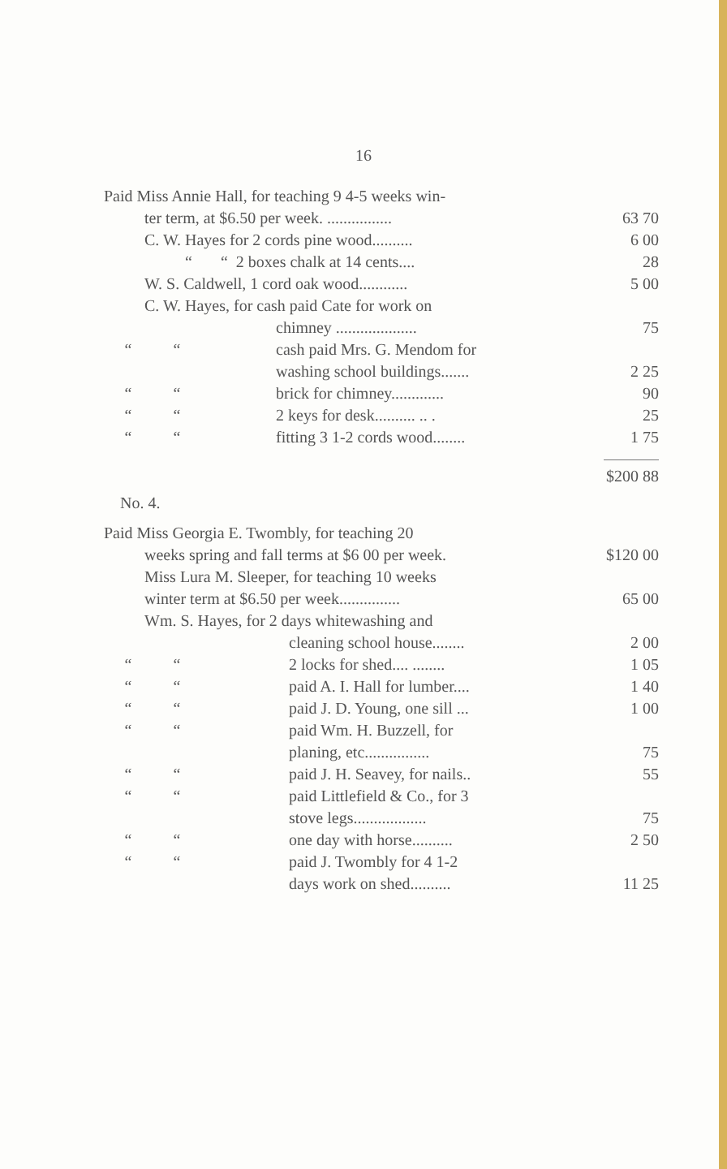16
| Paid Miss Annie Hall, for teaching 9 4-5 weeks win- | | | |
| ter term, at $6.50 per week. ................ | | | 63 70 |
| C. W. Hayes for 2 cords pine wood.......... | | | 6 00 |
| “ “ 2 boxes chalk at 14 cents.... | | | 28 |
| W. S. Caldwell, 1 cord oak wood............ | | | 5 00 |
| C. W. Hayes, for cash paid Cate for work on | | | |
| | | chimney .................... | 75 |
| “ | “ | cash paid Mrs. G. Mendom for | |
| | | washing school buildings....... | 2 25 |
| “ | “ | brick for chimney............. | 90 |
| “ | “ | 2 keys for desk.......... .. . | 25 |
| “ | “ | fitting 3 1-2 cords wood........ | 1 75 |
| | | | $200 88 |
No. 4.
| Paid Miss Georgia E. Twombly, for teaching 20 | | | |
| weeks spring and fall terms at $6 00 per week. | | | $120 00 |
| Miss Lura M. Sleeper, for teaching 10 weeks | | | |
| winter term at $6.50 per week............... | | | 65 00 |
| Wm. S. Hayes, for 2 days whitewashing and | | | |
| | | cleaning school house........ | 2 00 |
| “ | “ | 2 locks for shed.... ........ | 1 05 |
| “ | “ | paid A. I. Hall for lumber.... | 1 40 |
| “ | “ | paid J. D. Young, one sill ... | 1 00 |
| “ | “ | paid Wm. H. Buzzell, for | |
| | | planing, etc................ | 75 |
| “ | “ | paid J. H. Seavey, for nails.. | 55 |
| “ | “ | paid Littlefield & Co., for 3 | |
| | | stove legs.................. | 75 |
| “ | “ | one day with horse.......... | 2 50 |
| “ | “ | paid J. Twombly for 4 1-2 | |
| | | days work on shed.......... | 11 25 |